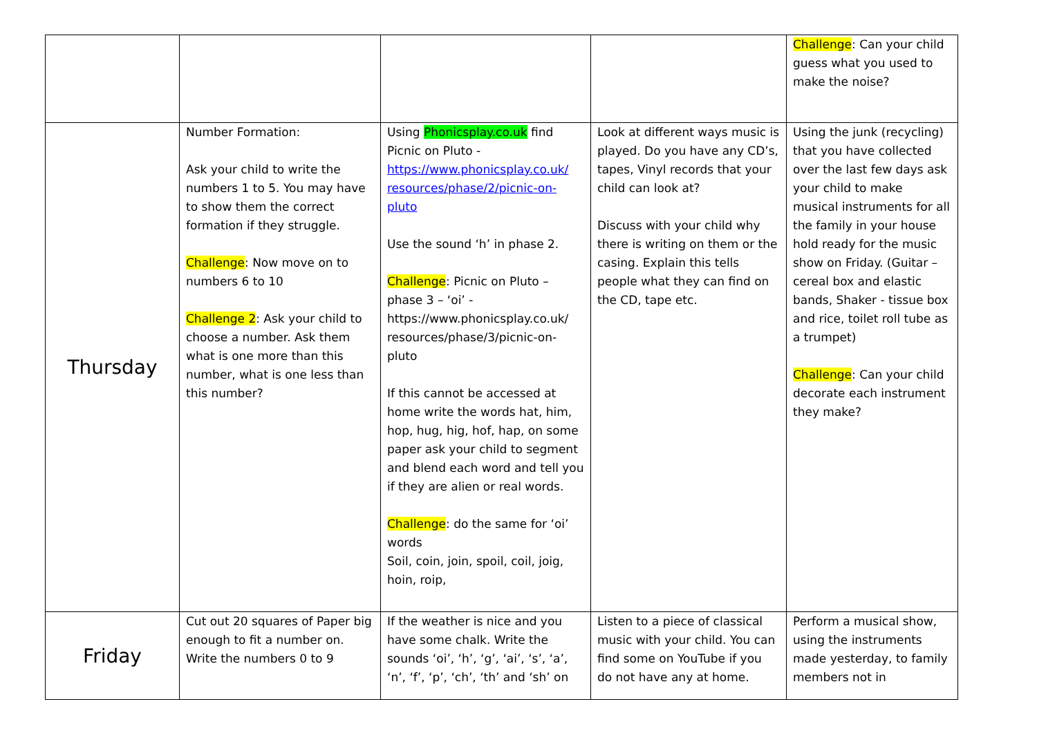| | | | | Challenge : Can your child guess what you used to make the noise? |
| Thursday | Number Formation: Ask your child to write the numbers 1 to 5. You may have to show them the correct formation if they struggle. Challenge : Now move on to numbers 6 to 10 Challenge 2 : Ask your child to choose a number. Ask them what is one more than this number, what is one less than this number? | Using Phonicsplay.co.uk find Picnic on Pluto - https://www.phonicsplay.co.uk/ resources/phase/2/picnic-on-pluto Use the sound ‘h’ in phase 2. Challenge : Picnic on Pluto – phase 3 – ‘oi’ - https://www.phonicsplay.co.uk/ resources/phase/3/picnic-on-pluto If this cannot be accessed at home write the words hat, him, hop, hug, hig, hof, hap, on some paper ask your child to segment and blend each word and tell you if they are alien or real words. Challenge : do the same for ‘oi’ words Soil, coin, join, spoil, coil, joig, hoin, roip, | Look at different ways music is played. Do you have any CD’s, tapes, Vinyl records that your child can look at? Discuss with your child why there is writing on them or the casing. Explain this tells people what they can find on the CD, tape etc. | Using the junk (recycling) that you have collected over the last few days ask your child to make musical instruments for all the family in your house hold ready for the music show on Friday. (Guitar – cereal box and elastic bands, Shaker - tissue box and rice, toilet roll tube as a trumpet) Challenge : Can your child decorate each instrument they make? |
| Friday | Cut out 20 squares of Paper big enough to fit a number on. Write the numbers 0 to 9 | If the weather is nice and you have some chalk. Write the sounds ‘oi’, ‘h’, ‘g’, ‘ai’, ‘s’, ‘a’, ‘n’, ‘f’, ‘p’, ‘ch’, ‘th’ and ‘sh’ on | Listen to a piece of classical music with your child. You can find some on YouTube if you do not have any at home. | Perform a musical show, using the instruments made yesterday, to family members not in |